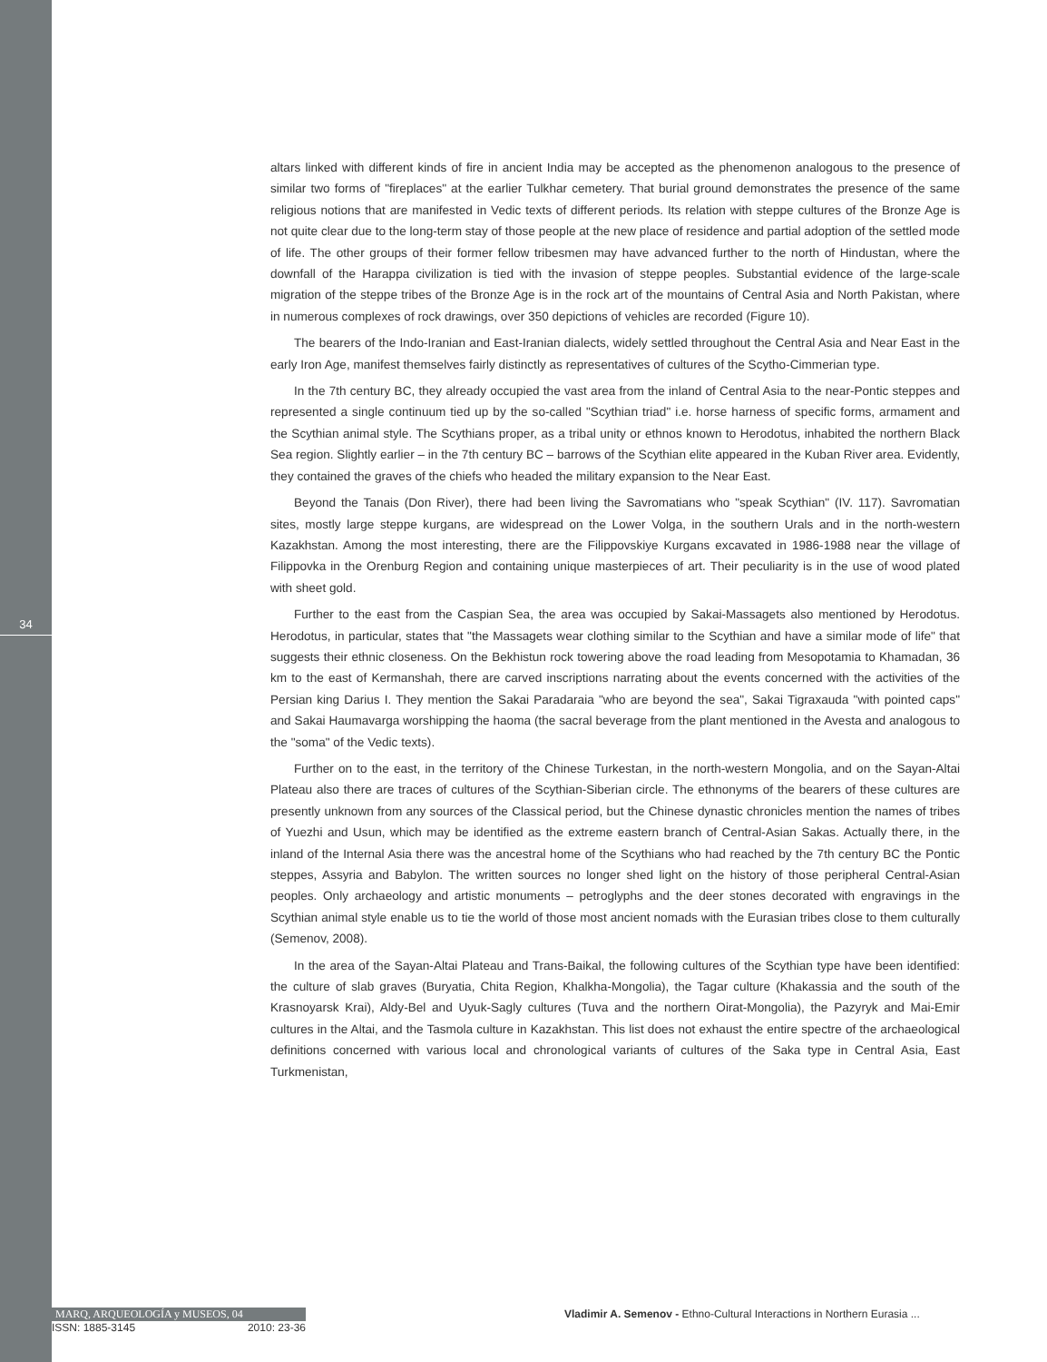34
altars linked with different kinds of fire in ancient India may be accepted as the phenomenon analogous to the presence of similar two forms of "fireplaces" at the earlier Tulkhar cemetery. That burial ground demonstrates the presence of the same religious notions that are manifested in Vedic texts of different periods. Its relation with steppe cultures of the Bronze Age is not quite clear due to the long-term stay of those people at the new place of residence and partial adoption of the settled mode of life. The other groups of their former fellow tribesmen may have advanced further to the north of Hindustan, where the downfall of the Harappa civilization is tied with the invasion of steppe peoples. Substantial evidence of the large-scale migration of the steppe tribes of the Bronze Age is in the rock art of the mountains of Central Asia and North Pakistan, where in numerous complexes of rock drawings, over 350 depictions of vehicles are recorded (Figure 10).
The bearers of the Indo-Iranian and East-Iranian dialects, widely settled throughout the Central Asia and Near East in the early Iron Age, manifest themselves fairly distinctly as representatives of cultures of the Scytho-Cimmerian type.
In the 7th century BC, they already occupied the vast area from the inland of Central Asia to the near-Pontic steppes and represented a single continuum tied up by the so-called "Scythian triad" i.e. horse harness of specific forms, armament and the Scythian animal style. The Scythians proper, as a tribal unity or ethnos known to Herodotus, inhabited the northern Black Sea region. Slightly earlier – in the 7th century BC – barrows of the Scythian elite appeared in the Kuban River area. Evidently, they contained the graves of the chiefs who headed the military expansion to the Near East.
Beyond the Tanais (Don River), there had been living the Savromatians who "speak Scythian" (IV. 117). Savromatian sites, mostly large steppe kurgans, are widespread on the Lower Volga, in the southern Urals and in the north-western Kazakhstan. Among the most interesting, there are the Filippovskiye Kurgans excavated in 1986-1988 near the village of Filippovka in the Orenburg Region and containing unique masterpieces of art. Their peculiarity is in the use of wood plated with sheet gold.
Further to the east from the Caspian Sea, the area was occupied by Sakai-Massagets also mentioned by Herodotus. Herodotus, in particular, states that "the Massagets wear clothing similar to the Scythian and have a similar mode of life" that suggests their ethnic closeness. On the Bekhistun rock towering above the road leading from Mesopotamia to Khamadan, 36 km to the east of Kermanshah, there are carved inscriptions narrating about the events concerned with the activities of the Persian king Darius I. They mention the Sakai Paradaraia "who are beyond the sea", Sakai Tigraxauda "with pointed caps" and Sakai Haumavarga worshipping the haoma (the sacral beverage from the plant mentioned in the Avesta and analogous to the "soma" of the Vedic texts).
Further on to the east, in the territory of the Chinese Turkestan, in the north-western Mongolia, and on the Sayan-Altai Plateau also there are traces of cultures of the Scythian-Siberian circle. The ethnonyms of the bearers of these cultures are presently unknown from any sources of the Classical period, but the Chinese dynastic chronicles mention the names of tribes of Yuezhi and Usun, which may be identified as the extreme eastern branch of Central-Asian Sakas. Actually there, in the inland of the Internal Asia there was the ancestral home of the Scythians who had reached by the 7th century BC the Pontic steppes, Assyria and Babylon. The written sources no longer shed light on the history of those peripheral Central-Asian peoples. Only archaeology and artistic monuments – petroglyphs and the deer stones decorated with engravings in the Scythian animal style enable us to tie the world of those most ancient nomads with the Eurasian tribes close to them culturally (Semenov, 2008).
In the area of the Sayan-Altai Plateau and Trans-Baikal, the following cultures of the Scythian type have been identified: the culture of slab graves (Buryatia, Chita Region, Khalkha-Mongolia), the Tagar culture (Khakassia and the south of the Krasnoyarsk Krai), Aldy-Bel and Uyuk-Sagly cultures (Tuva and the northern Oirat-Mongolia), the Pazyryk and Mai-Emir cultures in the Altai, and the Tasmola culture in Kazakhstan. This list does not exhaust the entire spectre of the archaeological definitions concerned with various local and chronological variants of cultures of the Saka type in Central Asia, East Turkmenistan,
MARQ, ARQUEOLOGÍA y MUSEOS, 04
ISSN: 1885-3145 2010: 23-36
Vladimir A. Semenov - Ethno-Cultural Interactions in Northern Eurasia ...